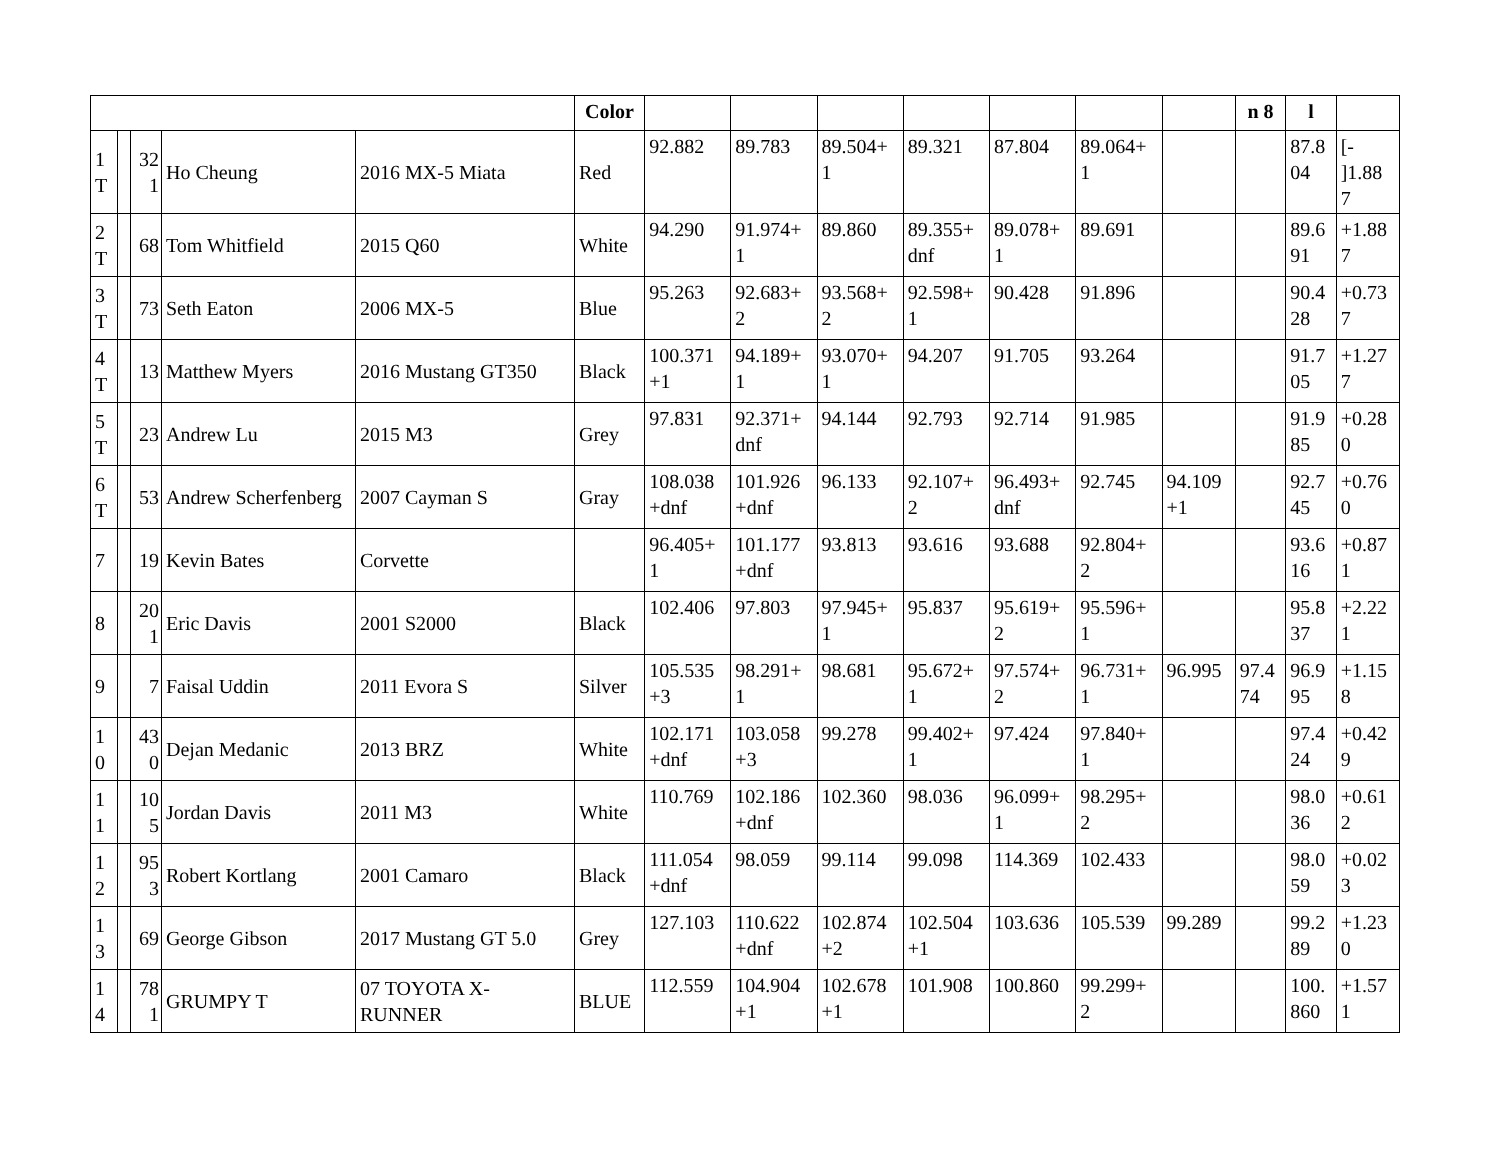| | | | | | Color | | | | | | | | n 8 | l | |
| --- | --- | --- | --- | --- | --- | --- | --- | --- | --- | --- | --- | --- | --- | --- | --- |
| 1 T | | 32 1 | Ho Cheung | 2016 MX-5 Miata | Red | 92.882 | 89.783 | 89.504+ 1 | 89.321 | 87.804 | 89.064+ 1 | | | 87.8 04 | [- ]1.88 7 |
| 2 T | | 68 | Tom Whitfield | 2015 Q60 | White | 94.290 | 91.974+ 1 | 89.860 | 89.355+ dnf | 89.078+ 1 | 89.691 | | | 89.6 91 | +1.88 7 |
| 3 T | | 73 | Seth Eaton | 2006 MX-5 | Blue | 95.263 | 92.683+ 2 | 93.568+ 2 | 92.598+ 1 | 90.428 | 91.896 | | | 90.4 28 | +0.73 7 |
| 4 T | | 13 | Matthew Myers | 2016 Mustang GT350 | Black | 100.371 +1 | 94.189+ 1 | 93.070+ 1 | 94.207 | 91.705 | 93.264 | | | 91.7 05 | +1.27 7 |
| 5 T | | 23 | Andrew Lu | 2015 M3 | Grey | 97.831 | 92.371+ dnf | 94.144 | 92.793 | 92.714 | 91.985 | | | 91.9 85 | +0.28 0 |
| 6 T | | 53 | Andrew Scherfenberg | 2007 Cayman S | Gray | 108.038 +dnf | 101.926 +dnf | 96.133 | 92.107+ 2 | 96.493+ dnf | 92.745 | 94.109 +1 | | 92.7 45 | +0.76 0 |
| 7 | | 19 | Kevin Bates | Corvette | | 96.405+ 1 | 101.177 +dnf | 93.813 | 93.616 | 93.688 | 92.804+ 2 | | | 93.6 16 | +0.87 1 |
| 8 | | 20 1 | Eric Davis | 2001 S2000 | Black | 102.406 | 97.803 | 97.945+ 1 | 95.837 | 95.619+ 2 | 95.596+ 1 | | | 95.8 37 | +2.22 1 |
| 9 | | 7 | Faisal Uddin | 2011 Evora S | Silver | 105.535 +3 | 98.291+ 1 | 98.681 | 95.672+ 1 | 97.574+ 2 | 96.731+ 1 | 96.995 | 97.4 74 | 96.9 95 | +1.15 8 |
| 1 0 | | 43 0 | Dejan Medanic | 2013 BRZ | White | 102.171 +dnf | 103.058 +3 | 99.278 | 99.402+ 1 | 97.424 | 97.840+ 1 | | | 97.4 24 | +0.42 9 |
| 1 1 | | 10 5 | Jordan Davis | 2011 M3 | White | 110.769 | 102.186 +dnf | 102.360 | 98.036 | 96.099+ 1 | 98.295+ 2 | | | 98.0 36 | +0.61 2 |
| 1 2 | | 95 3 | Robert Kortlang | 2001 Camaro | Black | 111.054 +dnf | 98.059 | 99.114 | 99.098 | 114.369 | 102.433 | | | 98.0 59 | +0.02 3 |
| 1 3 | | 69 | George Gibson | 2017 Mustang GT 5.0 | Grey | 127.103 | 110.622 +dnf | 102.874 +2 | 102.504 +1 | 103.636 | 105.539 | 99.289 | | 99.2 89 | +1.23 0 |
| 1 4 | | 78 1 | GRUMPY T | 07 TOYOTA X-RUNNER | BLUE | 112.559 | 104.904 +1 | 102.678 +1 | 101.908 | 100.860 | 99.299+ 2 | | | 100. 860 | +1.57 1 |